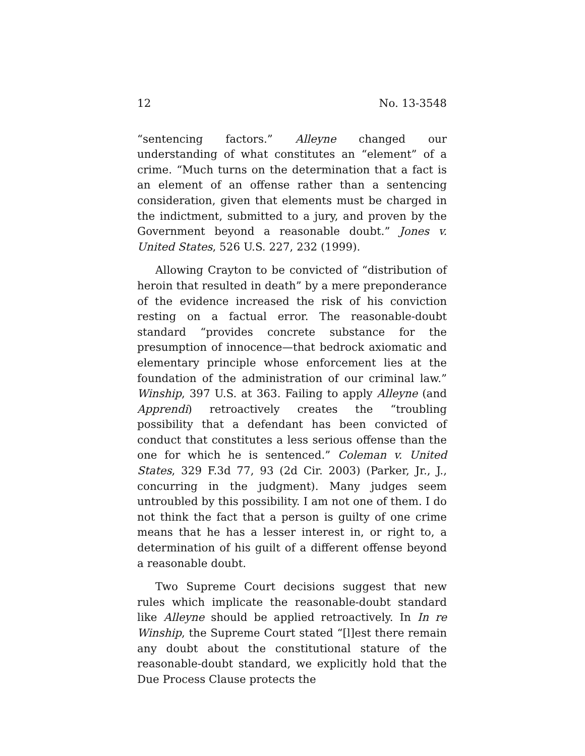12 No. 13-3548
“sentencing factors.” Alleyne changed our understanding of what constitutes an “element” of a crime. “Much turns on the determination that a fact is an element of an offense rather than a sentencing consideration, given that elements must be charged in the indictment, submitted to a jury, and proven by the Government beyond a reasonable doubt.” Jones v. United States, 526 U.S. 227, 232 (1999).
Allowing Crayton to be convicted of “distribution of heroin that resulted in death” by a mere preponderance of the evidence increased the risk of his conviction resting on a factual error. The reasonable-doubt standard “provides concrete substance for the presumption of innocence—that bedrock axiomatic and elementary principle whose enforcement lies at the foundation of the administration of our criminal law.” Winship, 397 U.S. at 363. Failing to apply Alleyne (and Apprendi) retroactively creates the “troubling possibility that a defendant has been convicted of conduct that constitutes a less serious offense than the one for which he is sentenced.” Coleman v. United States, 329 F.3d 77, 93 (2d Cir. 2003) (Parker, Jr., J., concurring in the judgment). Many judges seem untroubled by this possibility. I am not one of them. I do not think the fact that a person is guilty of one crime means that he has a lesser interest in, or right to, a determination of his guilt of a different offense beyond a reasonable doubt.
Two Supreme Court decisions suggest that new rules which implicate the reasonable-doubt standard like Alleyne should be applied retroactively. In In re Winship, the Supreme Court stated “[l]est there remain any doubt about the constitutional stature of the reasonable-doubt standard, we explicitly hold that the Due Process Clause protects the